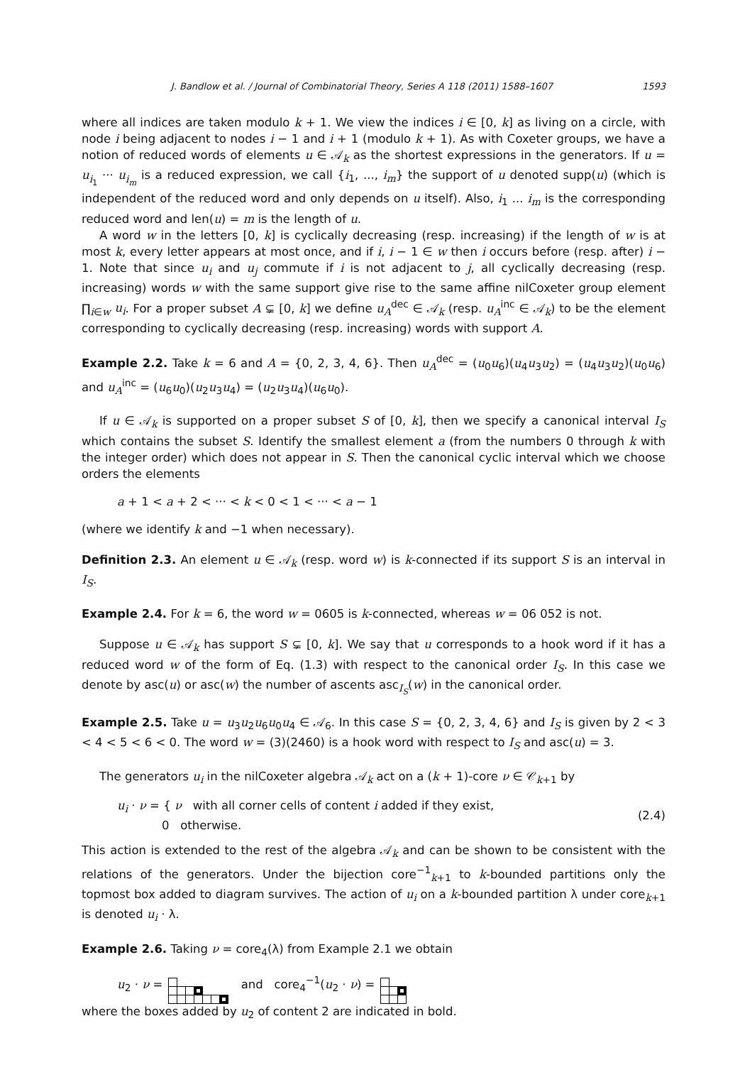J. Bandlow et al. / Journal of Combinatorial Theory, Series A 118 (2011) 1588–1607 1593
where all indices are taken modulo k + 1. We view the indices i ∈ [0, k] as living on a circle, with node i being adjacent to nodes i − 1 and i + 1 (modulo k + 1). As with Coxeter groups, we have a notion of reduced words of elements u ∈ 𝒜<sub>k</sub> as the shortest expressions in the generators. If u = u<sub>i<sub>1</sub></sub> ··· u<sub>i<sub>m</sub></sub> is a reduced expression, we call {i<sub>1</sub>, ..., i<sub>m</sub>} the support of u denoted supp(u) (which is independent of the reduced word and only depends on u itself). Also, i<sub>1</sub> ... i<sub>m</sub> is the corresponding reduced word and len(u) = m is the length of u.
A word w in the letters [0, k] is cyclically decreasing (resp. increasing) if the length of w is at most k, every letter appears at most once, and if i, i − 1 ∈ w then i occurs before (resp. after) i − 1. Note that since u<sub>i</sub> and u<sub>j</sub> commute if i is not adjacent to j, all cyclically decreasing (resp. increasing) words w with the same support give rise to the same affine nilCoxeter group element ∏<sub>i∈w</sub> u<sub>i</sub>. For a proper subset A ⊊ [0, k] we define u<sub>A</sub><sup>dec</sup> ∈ 𝒜<sub>k</sub> (resp. u<sub>A</sub><sup>inc</sup> ∈ 𝒜<sub>k</sub>) to be the element corresponding to cyclically decreasing (resp. increasing) words with support A.
Example 2.2. Take k = 6 and A = {0, 2, 3, 4, 6}. Then u<sub>A</sub><sup>dec</sup> = (u<sub>0</sub>u<sub>6</sub>)(u<sub>4</sub>u<sub>3</sub>u<sub>2</sub>) = (u<sub>4</sub>u<sub>3</sub>u<sub>2</sub>)(u<sub>0</sub>u<sub>6</sub>) and u<sub>A</sub><sup>inc</sup> = (u<sub>6</sub>u<sub>0</sub>)(u<sub>2</sub>u<sub>3</sub>u<sub>4</sub>) = (u<sub>2</sub>u<sub>3</sub>u<sub>4</sub>)(u<sub>6</sub>u<sub>0</sub>).
If u ∈ 𝒜<sub>k</sub> is supported on a proper subset S of [0, k], then we specify a canonical interval I<sub>S</sub> which contains the subset S. Identify the smallest element a (from the numbers 0 through k with the integer order) which does not appear in S. Then the canonical cyclic interval which we choose orders the elements
a + 1 < a + 2 < ··· < k < 0 < 1 < ··· < a − 1
(where we identify k and −1 when necessary).
Definition 2.3. An element u ∈ 𝒜<sub>k</sub> (resp. word w) is k-connected if its support S is an interval in I<sub>S</sub>.
Example 2.4. For k = 6, the word w = 0605 is k-connected, whereas w = 06 052 is not.
Suppose u ∈ 𝒜<sub>k</sub> has support S ⊊ [0, k]. We say that u corresponds to a hook word if it has a reduced word w of the form of Eq. (1.3) with respect to the canonical order I<sub>S</sub>. In this case we denote by asc(u) or asc(w) the number of ascents asc<sub>I<sub>S</sub></sub>(w) in the canonical order.
Example 2.5. Take u = u<sub>3</sub>u<sub>2</sub>u<sub>6</sub>u<sub>0</sub>u<sub>4</sub> ∈ 𝒜<sub>6</sub>. In this case S = {0, 2, 3, 4, 6} and I<sub>S</sub> is given by 2 < 3 < 4 < 5 < 6 < 0. The word w = (3)(2460) is a hook word with respect to I<sub>S</sub> and asc(u) = 3.
The generators u<sub>i</sub> in the nilCoxeter algebra 𝒜<sub>k</sub> act on a (k + 1)-core ν ∈ 𝒞<sub>k+1</sub> by
u<sub>i</sub> · ν = { ν with all corner cells of content i added if they exist,
0 otherwise.
(2.4)
This action is extended to the rest of the algebra 𝒜<sub>k</sub> and can be shown to be consistent with the relations of the generators. Under the bijection core<sup>−1</sup><sub>k+1</sub> to k-bounded partitions only the topmost box added to diagram survives. The action of u<sub>i</sub> on a k-bounded partition λ under core<sub>k+1</sub> is denoted u<sub>i</sub> · λ.
Example 2.6. Taking ν = core<sub>4</sub>(λ) from Example 2.1 we obtain
u<sub>2</sub> · ν =
and core<sub>4</sub><sup>−1</sup>(u<sub>2</sub> · ν) =
where the boxes added by u<sub>2</sub> of content 2 are indicated in bold.